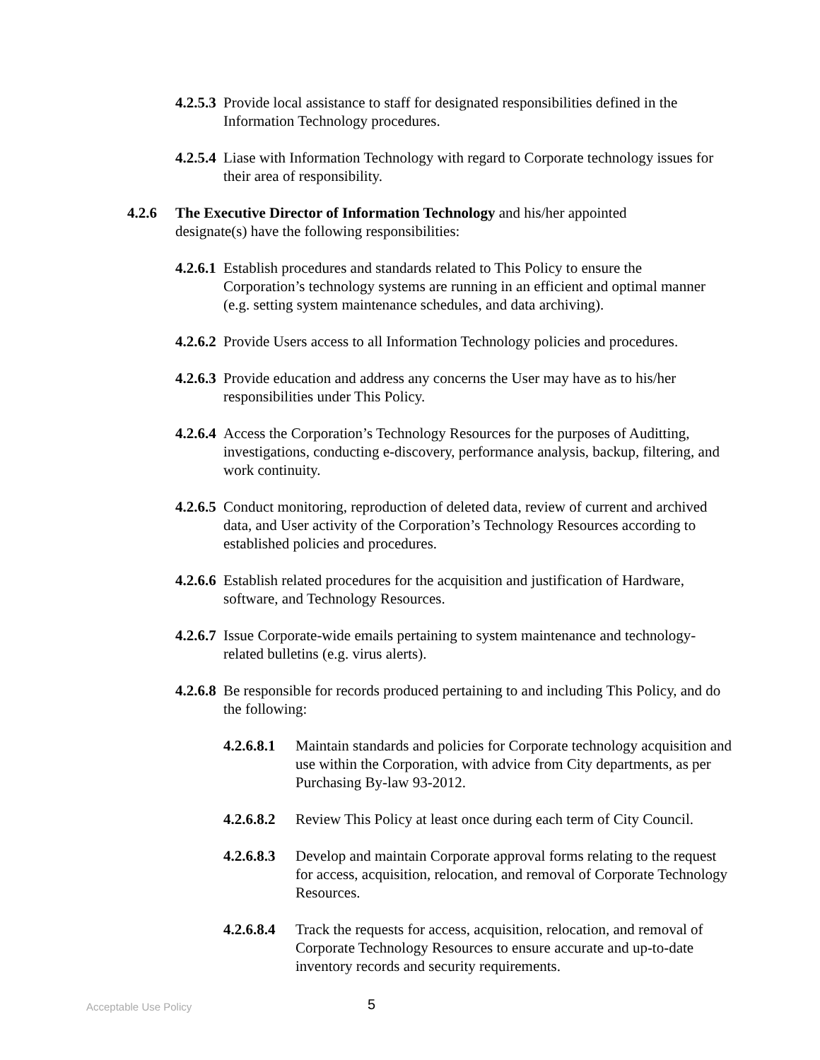4.2.5.3 Provide local assistance to staff for designated responsibilities defined in the Information Technology procedures.
4.2.5.4 Liase with Information Technology with regard to Corporate technology issues for their area of responsibility.
4.2.6 The Executive Director of Information Technology and his/her appointed designate(s) have the following responsibilities:
4.2.6.1 Establish procedures and standards related to This Policy to ensure the Corporation’s technology systems are running in an efficient and optimal manner (e.g. setting system maintenance schedules, and data archiving).
4.2.6.2 Provide Users access to all Information Technology policies and procedures.
4.2.6.3 Provide education and address any concerns the User may have as to his/her responsibilities under This Policy.
4.2.6.4 Access the Corporation’s Technology Resources for the purposes of Auditting, investigations, conducting e-discovery, performance analysis, backup, filtering, and work continuity.
4.2.6.5 Conduct monitoring, reproduction of deleted data, review of current and archived data, and User activity of the Corporation’s Technology Resources according to established policies and procedures.
4.2.6.6 Establish related procedures for the acquisition and justification of Hardware, software, and Technology Resources.
4.2.6.7 Issue Corporate-wide emails pertaining to system maintenance and technology-related bulletins (e.g. virus alerts).
4.2.6.8 Be responsible for records produced pertaining to and including This Policy, and do the following:
4.2.6.8.1 Maintain standards and policies for Corporate technology acquisition and use within the Corporation, with advice from City departments, as per Purchasing By-law 93-2012.
4.2.6.8.2 Review This Policy at least once during each term of City Council.
4.2.6.8.3 Develop and maintain Corporate approval forms relating to the request for access, acquisition, relocation, and removal of Corporate Technology Resources.
4.2.6.8.4 Track the requests for access, acquisition, relocation, and removal of Corporate Technology Resources to ensure accurate and up-to-date inventory records and security requirements.
Acceptable Use Policy 5